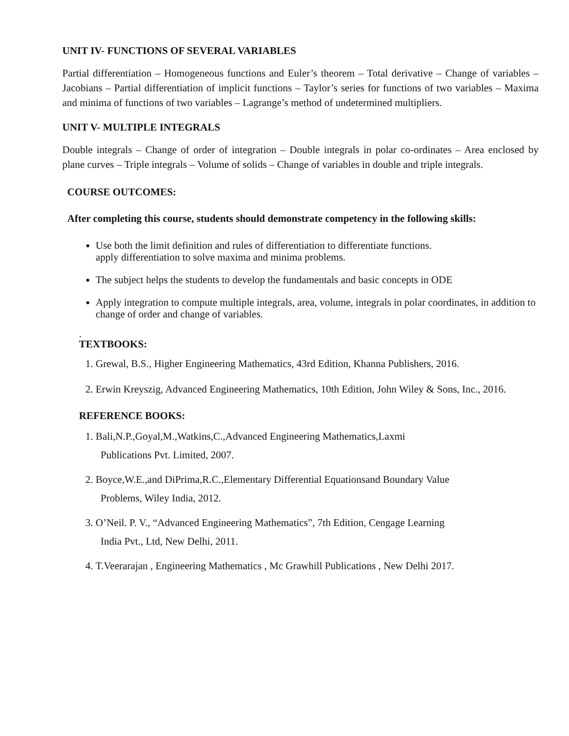UNIT IV- FUNCTIONS OF SEVERAL VARIABLES
Partial differentiation – Homogeneous functions and Euler’s theorem – Total derivative – Change of variables – Jacobians – Partial differentiation of implicit functions – Taylor’s series for functions of two variables – Maxima and minima of functions of two variables – Lagrange’s method of undetermined multipliers.
UNIT V- MULTIPLE INTEGRALS
Double integrals – Change of order of integration – Double integrals in polar co-ordinates – Area enclosed by plane curves – Triple integrals – Volume of solids – Change of variables in double and triple integrals.
COURSE OUTCOMES:
After completing this course, students should demonstrate competency in the following skills:
Use both the limit definition and rules of differentiation to differentiate functions.
apply differentiation to solve maxima and minima problems.
The subject helps the students to develop the fundamentals and basic concepts in ODE
Apply integration to compute multiple integrals, area, volume, integrals in polar coordinates, in addition to change of order and change of variables.
.
TEXTBOOKS:
1. Grewal, B.S., Higher Engineering Mathematics, 43rd Edition, Khanna Publishers, 2016.
2. Erwin Kreyszig, Advanced Engineering Mathematics, 10th Edition, John Wiley & Sons, Inc., 2016.
REFERENCE BOOKS:
1. Bali,N.P.,Goyal,M.,Watkins,C.,Advanced Engineering Mathematics,Laxmi
Publications Pvt. Limited, 2007.
2. Boyce,W.E.,and DiPrima,R.C.,Elementary Differential Equationsand Boundary Value
Problems, Wiley India, 2012.
3. O’Neil. P. V., “Advanced Engineering Mathematics”, 7th Edition, Cengage Learning
India Pvt., Ltd, New Delhi, 2011.
4. T.Veerarajan , Engineering Mathematics , Mc Grawhill Publications , New Delhi 2017.